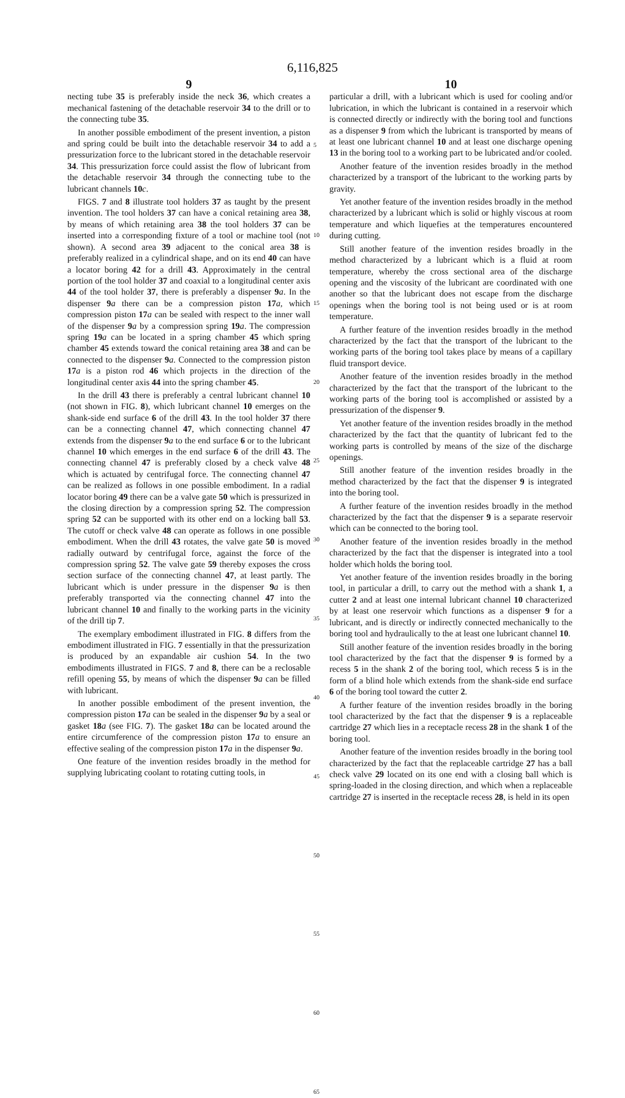6,116,825
9
necting tube 35 is preferably inside the neck 36, which creates a mechanical fastening of the detachable reservoir 34 to the drill or to the connecting tube 35.
In another possible embodiment of the present invention, a piston and spring could be built into the detachable reservoir 34 to add a pressurization force to the lubricant stored in the detachable reservoir 34. This pressurization force could assist the flow of lubricant from the detachable reservoir 34 through the connecting tube to the lubricant channels 10 c.
FIGS. 7 and 8 illustrate tool holders 37 as taught by the present invention. The tool holders 37 can have a conical retaining area 38, by means of which retaining area 38 the tool holders 37 can be inserted into a corresponding fixture of a tool or machine tool (not shown). A second area 39 adjacent to the conical area 38 is preferably realized in a cylindrical shape, and on its end 40 can have a locator boring 42 for a drill 43. Approximately in the central portion of the tool holder 37 and coaxial to a longitudinal center axis 44 of the tool holder 37, there is preferably a dispenser 9 a. In the dispenser 9 a there can be a compression piston 17 a, which compression piston 17 a can be sealed with respect to the inner wall of the dispenser 9 a by a compression spring 19 a. The compression spring 19 a can be located in a spring chamber 45 which spring chamber 45 extends toward the conical retaining area 38 and can be connected to the dispenser 9 a. Connected to the compression piston 17 a is a piston rod 46 which projects in the direction of the longitudinal center axis 44 into the spring chamber 45.
In the drill 43 there is preferably a central lubricant channel 10 (not shown in FIG. 8), which lubricant channel 10 emerges on the shank-side end surface 6 of the drill 43. In the tool holder 37 there can be a connecting channel 47, which connecting channel 47 extends from the dispenser 9 a to the end surface 6 or to the lubricant channel 10 which emerges in the end surface 6 of the drill 43. The connecting channel 47 is preferably closed by a check valve 48 which is actuated by centrifugal force. The connecting channel 47 can be realized as follows in one possible embodiment. In a radial locator boring 49 there can be a valve gate 50 which is pressurized in the closing direction by a compression spring 52. The compression spring 52 can be supported with its other end on a locking ball 53. The cutoff or check valve 48 can operate as follows in one possible embodiment. When the drill 43 rotates, the valve gate 50 is moved radially outward by centrifugal force, against the force of the compression spring 52. The valve gate 59 thereby exposes the cross section surface of the connecting channel 47, at least partly. The lubricant which is under pressure in the dispenser 9 a is then preferably transported via the connecting channel 47 into the lubricant channel 10 and finally to the working parts in the vicinity of the drill tip 7.
The exemplary embodiment illustrated in FIG. 8 differs from the embodiment illustrated in FIG. 7 essentially in that the pressurization is produced by an expandable air cushion 54. In the two embodiments illustrated in FIGS. 7 and 8, there can be a reclosable refill opening 55, by means of which the dispenser 9 a can be filled with lubricant.
In another possible embodiment of the present invention, the compression piston 17 a can be sealed in the dispenser 9 a by a seal or gasket 18 a (see FIG. 7). The gasket 18 a can be located around the entire circumference of the compression piston 17 a to ensure an effective sealing of the compression piston 17 a in the dispenser 9 a.
One feature of the invention resides broadly in the method for supplying lubricating coolant to rotating cutting tools, in
5
10
15
20
25
30
35
40
45
50
55
60
65
10
particular a drill, with a lubricant which is used for cooling and/or lubrication, in which the lubricant is contained in a reservoir which is connected directly or indirectly with the boring tool and functions as a dispenser 9 from which the lubricant is transported by means of at least one lubricant channel 10 and at least one discharge opening 13 in the boring tool to a working part to be lubricated and/or cooled.
Another feature of the invention resides broadly in the method characterized by a transport of the lubricant to the working parts by gravity.
Yet another feature of the invention resides broadly in the method characterized by a lubricant which is solid or highly viscous at room temperature and which liquefies at the temperatures encountered during cutting.
Still another feature of the invention resides broadly in the method characterized by a lubricant which is a fluid at room temperature, whereby the cross sectional area of the discharge opening and the viscosity of the lubricant are coordinated with one another so that the lubricant does not escape from the discharge openings when the boring tool is not being used or is at room temperature.
A further feature of the invention resides broadly in the method characterized by the fact that the transport of the lubricant to the working parts of the boring tool takes place by means of a capillary fluid transport device.
Another feature of the invention resides broadly in the method characterized by the fact that the transport of the lubricant to the working parts of the boring tool is accomplished or assisted by a pressurization of the dispenser 9.
Yet another feature of the invention resides broadly in the method characterized by the fact that the quantity of lubricant fed to the working parts is controlled by means of the size of the discharge openings.
Still another feature of the invention resides broadly in the method characterized by the fact that the dispenser 9 is integrated into the boring tool.
A further feature of the invention resides broadly in the method characterized by the fact that the dispenser 9 is a separate reservoir which can be connected to the boring tool.
Another feature of the invention resides broadly in the method characterized by the fact that the dispenser is integrated into a tool holder which holds the boring tool.
Yet another feature of the invention resides broadly in the boring tool, in particular a drill, to carry out the method with a shank 1, a cutter 2 and at least one internal lubricant channel 10 characterized by at least one reservoir which functions as a dispenser 9 for a lubricant, and is directly or indirectly connected mechanically to the boring tool and hydraulically to the at least one lubricant channel 10.
Still another feature of the invention resides broadly in the boring tool characterized by the fact that the dispenser 9 is formed by a recess 5 in the shank 2 of the boring tool, which recess 5 is in the form of a blind hole which extends from the shank-side end surface 6 of the boring tool toward the cutter 2.
A further feature of the invention resides broadly in the boring tool characterized by the fact that the dispenser 9 is a replaceable cartridge 27 which lies in a receptacle recess 28 in the shank 1 of the boring tool.
Another feature of the invention resides broadly in the boring tool characterized by the fact that the replaceable cartridge 27 has a ball check valve 29 located on its one end with a closing ball which is spring-loaded in the closing direction, and which when a replaceable cartridge 27 is inserted in the receptacle recess 28, is held in its open